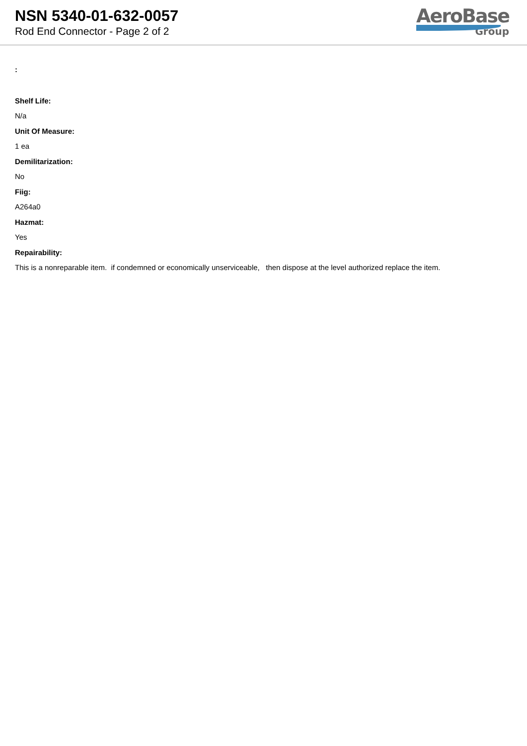NSN 5340-01-632-0057
Rod End Connector - Page 2 of 2
AeroBase
Group
:
Shelf Life:
N/a
Unit Of Measure:
1 ea
Demilitarization:
No
Fiig:
A264a0
Hazmat:
Yes
Repairability:
This is a nonreparable item. if condemned or economically unserviceable, then dispose at the level authorized replace the item.